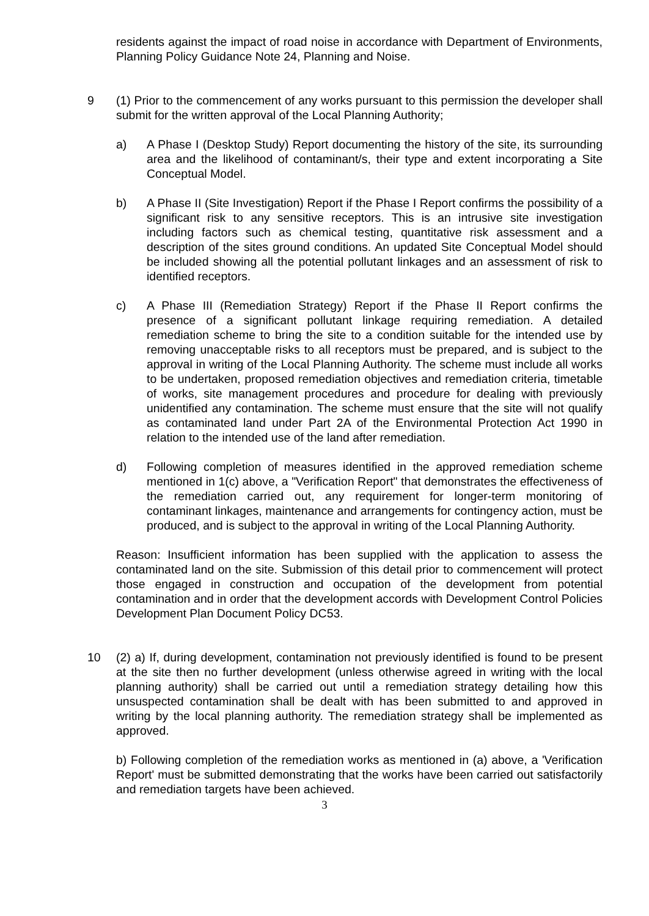residents against the impact of road noise in accordance with Department of Environments, Planning Policy Guidance Note 24, Planning and Noise.
9 (1) Prior to the commencement of any works pursuant to this permission the developer shall submit for the written approval of the Local Planning Authority;
a) A Phase I (Desktop Study) Report documenting the history of the site, its surrounding area and the likelihood of contaminant/s, their type and extent incorporating a Site Conceptual Model.
b) A Phase II (Site Investigation) Report if the Phase I Report confirms the possibility of a significant risk to any sensitive receptors. This is an intrusive site investigation including factors such as chemical testing, quantitative risk assessment and a description of the sites ground conditions. An updated Site Conceptual Model should be included showing all the potential pollutant linkages and an assessment of risk to identified receptors.
c) A Phase III (Remediation Strategy) Report if the Phase II Report confirms the presence of a significant pollutant linkage requiring remediation. A detailed remediation scheme to bring the site to a condition suitable for the intended use by removing unacceptable risks to all receptors must be prepared, and is subject to the approval in writing of the Local Planning Authority. The scheme must include all works to be undertaken, proposed remediation objectives and remediation criteria, timetable of works, site management procedures and procedure for dealing with previously unidentified any contamination. The scheme must ensure that the site will not qualify as contaminated land under Part 2A of the Environmental Protection Act 1990 in relation to the intended use of the land after remediation.
d) Following completion of measures identified in the approved remediation scheme mentioned in 1(c) above, a "Verification Report" that demonstrates the effectiveness of the remediation carried out, any requirement for longer-term monitoring of contaminant linkages, maintenance and arrangements for contingency action, must be produced, and is subject to the approval in writing of the Local Planning Authority.
Reason: Insufficient information has been supplied with the application to assess the contaminated land on the site. Submission of this detail prior to commencement will protect those engaged in construction and occupation of the development from potential contamination and in order that the development accords with Development Control Policies Development Plan Document Policy DC53.
10 (2) a) If, during development, contamination not previously identified is found to be present at the site then no further development (unless otherwise agreed in writing with the local planning authority) shall be carried out until a remediation strategy detailing how this unsuspected contamination shall be dealt with has been submitted to and approved in writing by the local planning authority. The remediation strategy shall be implemented as approved.
b) Following completion of the remediation works as mentioned in (a) above, a 'Verification Report' must be submitted demonstrating that the works have been carried out satisfactorily and remediation targets have been achieved.
3